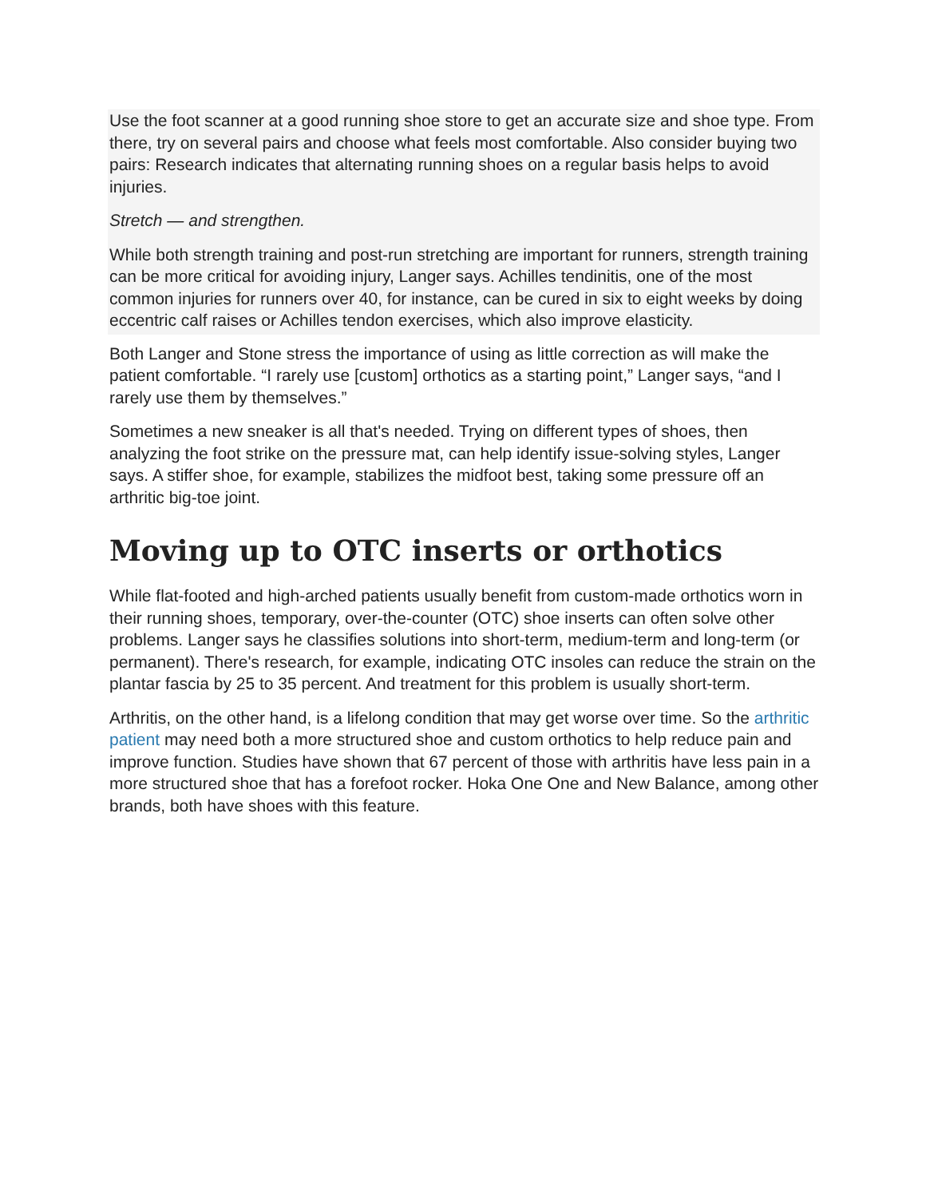Use the foot scanner at a good running shoe store to get an accurate size and shoe type. From there, try on several pairs and choose what feels most comfortable. Also consider buying two pairs: Research indicates that alternating running shoes on a regular basis helps to avoid injuries.
Stretch — and strengthen.
While both strength training and post-run stretching are important for runners, strength training can be more critical for avoiding injury, Langer says. Achilles tendinitis, one of the most common injuries for runners over 40, for instance, can be cured in six to eight weeks by doing eccentric calf raises or Achilles tendon exercises, which also improve elasticity.
Both Langer and Stone stress the importance of using as little correction as will make the patient comfortable. “I rarely use [custom] orthotics as a starting point,” Langer says, “and I rarely use them by themselves.”
Sometimes a new sneaker is all that's needed. Trying on different types of shoes, then analyzing the foot strike on the pressure mat, can help identify issue-solving styles, Langer says. A stiffer shoe, for example, stabilizes the midfoot best, taking some pressure off an arthritic big-toe joint.
Moving up to OTC inserts or orthotics
While flat-footed and high-arched patients usually benefit from custom-made orthotics worn in their running shoes, temporary, over-the-counter (OTC) shoe inserts can often solve other problems. Langer says he classifies solutions into short-term, medium-term and long-term (or permanent). There's research, for example, indicating OTC insoles can reduce the strain on the plantar fascia by 25 to 35 percent. And treatment for this problem is usually short-term.
Arthritis, on the other hand, is a lifelong condition that may get worse over time. So the arthritic patient may need both a more structured shoe and custom orthotics to help reduce pain and improve function. Studies have shown that 67 percent of those with arthritis have less pain in a more structured shoe that has a forefoot rocker. Hoka One One and New Balance, among other brands, both have shoes with this feature.